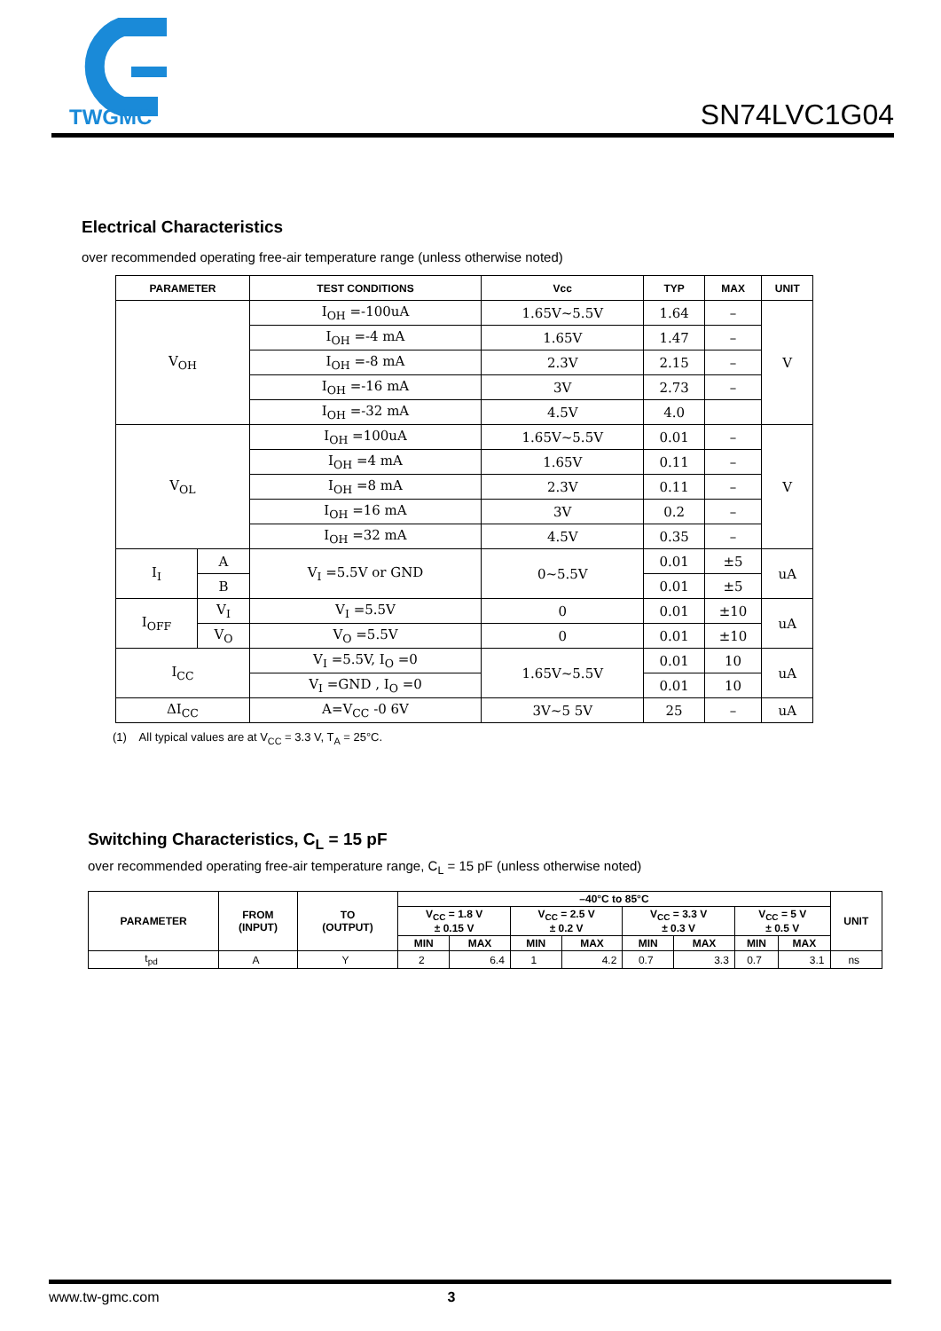TWGMC
SN74LVC1G04
Electrical Characteristics
over recommended operating free-air temperature range (unless otherwise noted)
| PARAMETER | | TEST CONDITIONS | Vcc | TYP | MAX | UNIT |
| --- | --- | --- | --- | --- | --- | --- |
| V<sub>OH</sub> | | I<sub>OH</sub> =-100uA | 1.65V~5.5V | 1.64 | – | V |
| | | I<sub>OH</sub> =-4 mA | 1.65V | 1.47 | – | |
| | | I<sub>OH</sub> =-8 mA | 2.3V | 2.15 | – | |
| | | I<sub>OH</sub> =-16 mA | 3V | 2.73 | – | |
| | | I<sub>OH</sub> =-32 mA | 4.5V | 4.0 | | |
| V<sub>OL</sub> | | I<sub>OH</sub> =100uA | 1.65V~5.5V | 0.01 | – | V |
| | | I<sub>OH</sub> =4 mA | 1.65V | 0.11 | – | |
| | | I<sub>OH</sub> =8 mA | 2.3V | 0.11 | – | |
| | | I<sub>OH</sub> =16 mA | 3V | 0.2 | – | |
| | | I<sub>OH</sub> =32 mA | 4.5V | 0.35 | – | |
| I<sub>I</sub> | A | V<sub>I</sub> =5.5V or GND | 0~5.5V | 0.01 | ±5 | uA |
| | B | | | 0.01 | ±5 | |
| I<sub>OFF</sub> | V<sub>I</sub> | V<sub>I</sub> =5.5V | 0 | 0.01 | ±10 | uA |
| | V<sub>O</sub> | V<sub>O</sub> =5.5V | 0 | 0.01 | ±10 | |
| I<sub>CC</sub> | | V<sub>I</sub> =5.5V, I<sub>O</sub> =0 | 1.65V~5.5V | 0.01 | 10 | uA |
| | | V<sub>I</sub> =GND , I<sub>O</sub> =0 | | 0.01 | 10 | |
| ΔI<sub>CC</sub> | | A=V<sub>CC</sub> -0 6V | 3V~5 5V | 25 | – | uA |
(1) All typical values are at V<sub>CC</sub> = 3.3 V, T<sub>A</sub> = 25°C.
Switching Characteristics, C<sub>L</sub> = 15 pF
over recommended operating free-air temperature range, C<sub>L</sub> = 15 pF (unless otherwise noted)
| PARAMETER | FROM (INPUT) | TO (OUTPUT) | –40°C to 85°C | | | | | | | | UNIT |
| --- | --- | --- | --- | --- | --- | --- | --- | --- | --- | --- | --- |
| | | | V<sub>CC</sub> = 1.8 V ± 0.15 V | | V<sub>CC</sub> = 2.5 V ± 0.2 V | | V<sub>CC</sub> = 3.3 V ± 0.3 V | | V<sub>CC</sub> = 5 V ± 0.5 V | | |
| | | | MIN | MAX | MIN | MAX | MIN | MAX | MIN | MAX | |
| t<sub>pd</sub> | A | Y | 2 | 6.4 | 1 | 4.2 | 0.7 | 3.3 | 0.7 | 3.1 | ns |
www.tw-gmc.com 3